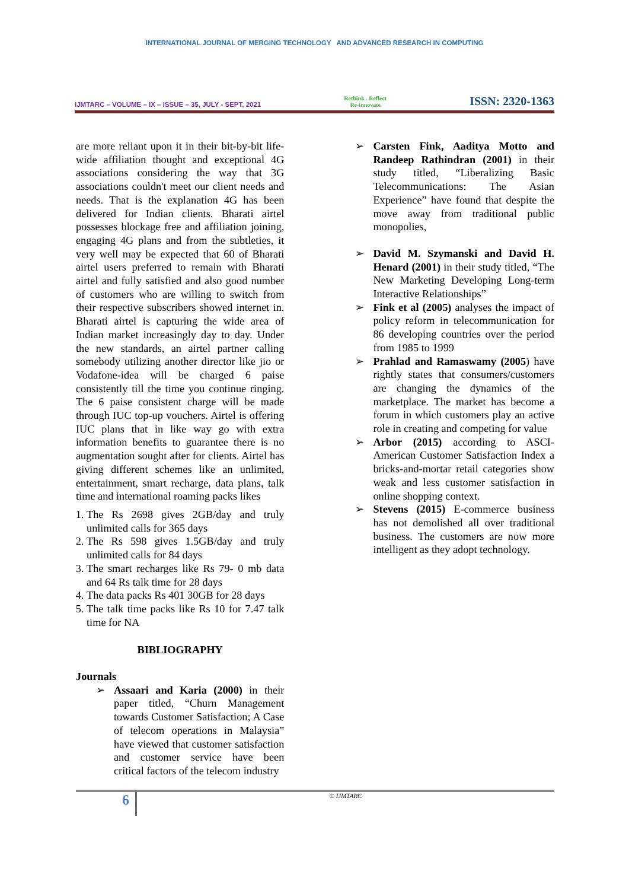INTERNATIONAL JOURNAL OF MERGING TECHNOLOGY AND ADVANCED RESEARCH IN COMPUTING
IJMTARC – VOLUME – IX – ISSUE – 35, JULY - SEPT, 2021
Rethink . Reflect
Re-innovate
ISSN: 2320-1363
are more reliant upon it in their bit-by-bit life-wide affiliation thought and exceptional 4G associations considering the way that 3G associations couldn't meet our client needs and needs. That is the explanation 4G has been delivered for Indian clients. Bharati airtel possesses blockage free and affiliation joining, engaging 4G plans and from the subtleties, it very well may be expected that 60 of Bharati airtel users preferred to remain with Bharati airtel and fully satisfied and also good number of customers who are willing to switch from their respective subscribers showed internet in. Bharati airtel is capturing the wide area of Indian market increasingly day to day. Under the new standards, an airtel partner calling somebody utilizing another director like jio or Vodafone-idea will be charged 6 paise consistently till the time you continue ringing. The 6 paise consistent charge will be made through IUC top-up vouchers. Airtel is offering IUC plans that in like way go with extra information benefits to guarantee there is no augmentation sought after for clients. Airtel has giving different schemes like an unlimited, entertainment, smart recharge, data plans, talk time and international roaming packs likes
1. The Rs 2698 gives 2GB/day and truly unlimited calls for 365 days
2. The Rs 598 gives 1.5GB/day and truly unlimited calls for 84 days
3. The smart recharges like Rs 79- 0 mb data and 64 Rs talk time for 28 days
4. The data packs Rs 401 30GB for 28 days
5. The talk time packs like Rs 10 for 7.47 talk time for NA
BIBLIOGRAPHY
Journals
➢ Assaari and Karia (2000) in their paper titled, “Churn Management towards Customer Satisfaction; A Case of telecom operations in Malaysia” have viewed that customer satisfaction and customer service have been critical factors of the telecom industry
➢ Carsten Fink, Aaditya Motto and Randeep Rathindran (2001) in their study titled, “Liberalizing Basic Telecommunications: The Asian Experience” have found that despite the move away from traditional public monopolies,
➢ David M. Szymanski and David H. Henard (2001) in their study titled, “The New Marketing Developing Long-term Interactive Relationships”
➢ Fink et al (2005) analyses the impact of policy reform in telecommunication for 86 developing countries over the period from 1985 to 1999
➢ Prahlad and Ramaswamy (2005) have rightly states that consumers/customers are changing the dynamics of the marketplace. The market has become a forum in which customers play an active role in creating and competing for value
➢ Arbor (2015) according to ASCI-American Customer Satisfaction Index a bricks-and-mortar retail categories show weak and less customer satisfaction in online shopping context.
➢ Stevens (2015) E-commerce business has not demolished all over traditional business. The customers are now more intelligent as they adopt technology.
6
© IJMTARC